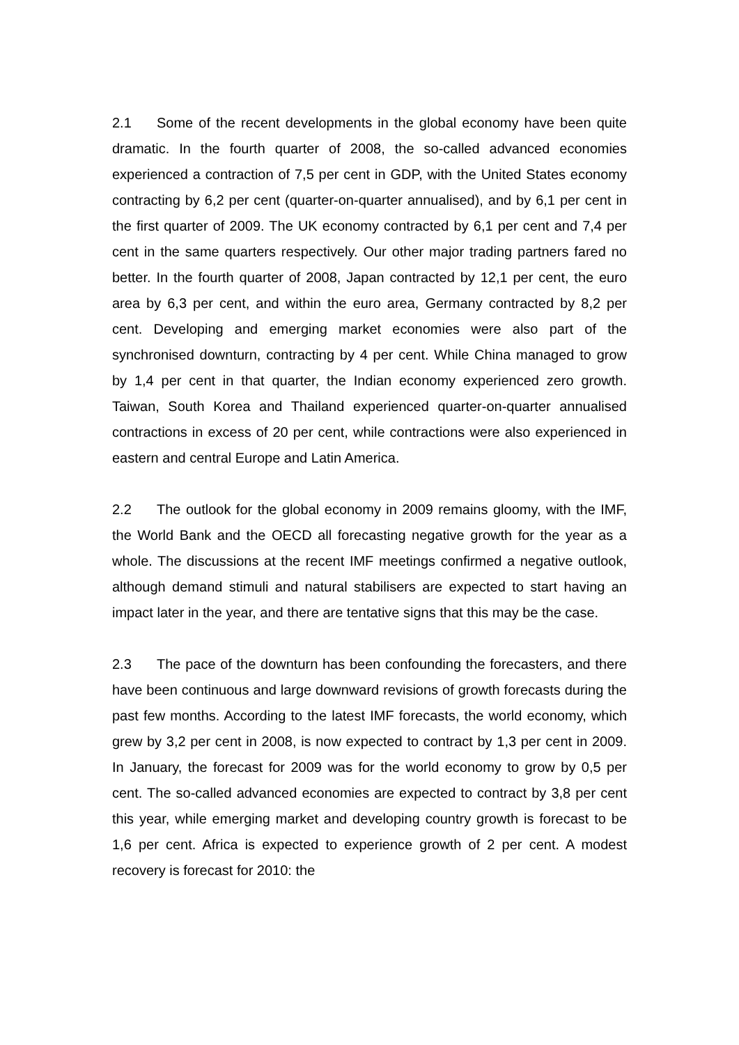2.1 Some of the recent developments in the global economy have been quite dramatic. In the fourth quarter of 2008, the so-called advanced economies experienced a contraction of 7,5 per cent in GDP, with the United States economy contracting by 6,2 per cent (quarter-on-quarter annualised), and by 6,1 per cent in the first quarter of 2009. The UK economy contracted by 6,1 per cent and 7,4 per cent in the same quarters respectively. Our other major trading partners fared no better. In the fourth quarter of 2008, Japan contracted by 12,1 per cent, the euro area by 6,3 per cent, and within the euro area, Germany contracted by 8,2 per cent. Developing and emerging market economies were also part of the synchronised downturn, contracting by 4 per cent. While China managed to grow by 1,4 per cent in that quarter, the Indian economy experienced zero growth. Taiwan, South Korea and Thailand experienced quarter-on-quarter annualised contractions in excess of 20 per cent, while contractions were also experienced in eastern and central Europe and Latin America.
2.2 The outlook for the global economy in 2009 remains gloomy, with the IMF, the World Bank and the OECD all forecasting negative growth for the year as a whole. The discussions at the recent IMF meetings confirmed a negative outlook, although demand stimuli and natural stabilisers are expected to start having an impact later in the year, and there are tentative signs that this may be the case.
2.3 The pace of the downturn has been confounding the forecasters, and there have been continuous and large downward revisions of growth forecasts during the past few months. According to the latest IMF forecasts, the world economy, which grew by 3,2 per cent in 2008, is now expected to contract by 1,3 per cent in 2009. In January, the forecast for 2009 was for the world economy to grow by 0,5 per cent. The so-called advanced economies are expected to contract by 3,8 per cent this year, while emerging market and developing country growth is forecast to be 1,6 per cent. Africa is expected to experience growth of 2 per cent. A modest recovery is forecast for 2010: the